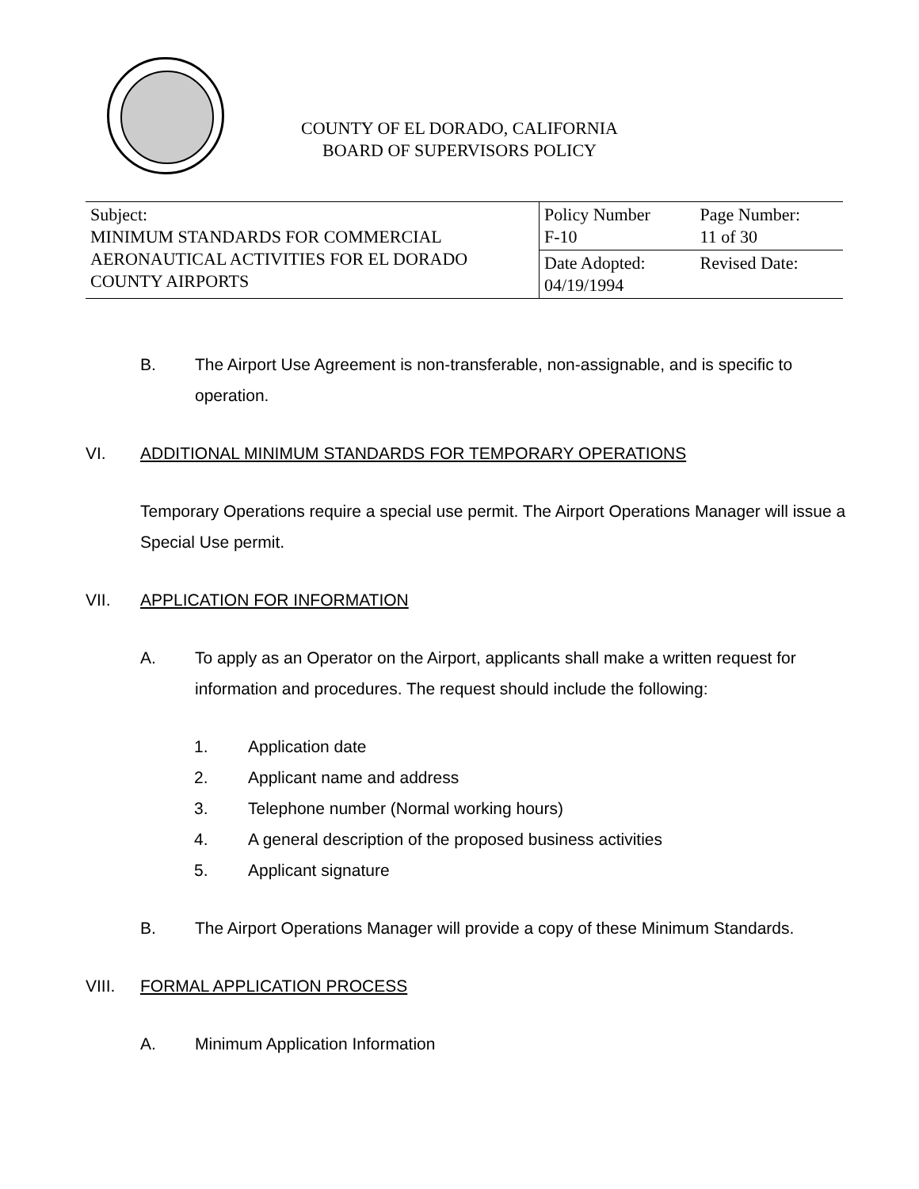COUNTY OF EL DORADO, CALIFORNIA
BOARD OF SUPERVISORS POLICY
| Subject: MINIMUM STANDARDS FOR COMMERCIAL AERONAUTICAL ACTIVITIES FOR EL DORADO COUNTY AIRPORTS | Policy Number F-10 | Page Number: 11 of 30 |
| | Date Adopted: 04/19/1994 | Revised Date: |
B. The Airport Use Agreement is non-transferable, non-assignable, and is specific to operation.
VI. ADDITIONAL MINIMUM STANDARDS FOR TEMPORARY OPERATIONS
Temporary Operations require a special use permit. The Airport Operations Manager will issue a Special Use permit.
VII. APPLICATION FOR INFORMATION
A. To apply as an Operator on the Airport, applicants shall make a written request for information and procedures. The request should include the following:
1. Application date
2. Applicant name and address
3. Telephone number (Normal working hours)
4. A general description of the proposed business activities
5. Applicant signature
B. The Airport Operations Manager will provide a copy of these Minimum Standards.
VIII. FORMAL APPLICATION PROCESS
A. Minimum Application Information